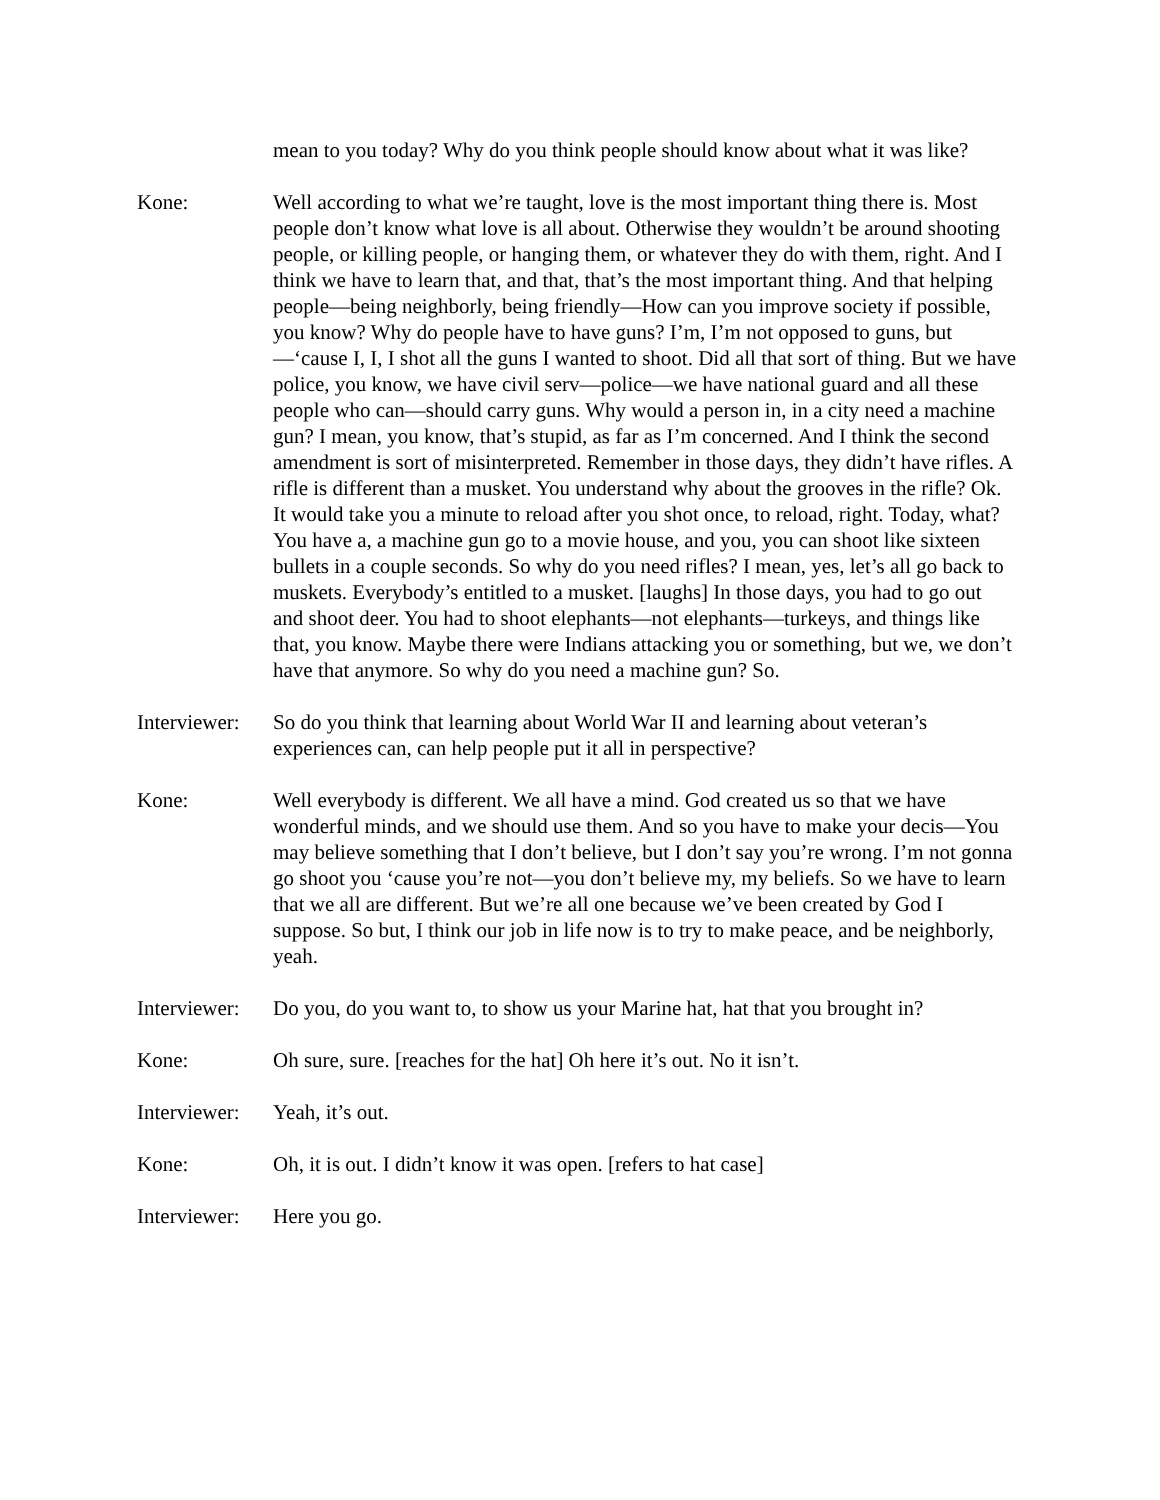mean to you today? Why do you think people should know about what it was like?
Kone: Well according to what we’re taught, love is the most important thing there is. Most people don’t know what love is all about. Otherwise they wouldn’t be around shooting people, or killing people, or hanging them, or whatever they do with them, right. And I think we have to learn that, and that, that’s the most important thing. And that helping people—being neighborly, being friendly—How can you improve society if possible, you know? Why do people have to have guns? I’m, I’m not opposed to guns, but—‘cause I, I, I shot all the guns I wanted to shoot. Did all that sort of thing. But we have police, you know, we have civil serv—police—we have national guard and all these people who can—should carry guns. Why would a person in, in a city need a machine gun? I mean, you know, that’s stupid, as far as I’m concerned. And I think the second amendment is sort of misinterpreted. Remember in those days, they didn’t have rifles. A rifle is different than a musket. You understand why about the grooves in the rifle? Ok. It would take you a minute to reload after you shot once, to reload, right. Today, what? You have a, a machine gun go to a movie house, and you, you can shoot like sixteen bullets in a couple seconds. So why do you need rifles? I mean, yes, let’s all go back to muskets. Everybody’s entitled to a musket. [laughs] In those days, you had to go out and shoot deer. You had to shoot elephants—not elephants—turkeys, and things like that, you know. Maybe there were Indians attacking you or something, but we, we don’t have that anymore. So why do you need a machine gun? So.
Interviewer:
So do you think that learning about World War II and learning about veteran’s experiences can, can help people put it all in perspective?
Kone: Well everybody is different. We all have a mind. God created us so that we have wonderful minds, and we should use them. And so you have to make your decis—You may believe something that I don’t believe, but I don’t say you’re wrong. I’m not gonna go shoot you ‘cause you’re not—you don’t believe my, my beliefs. So we have to learn that we all are different. But we’re all one because we’ve been created by God I suppose. So but, I think our job in life now is to try to make peace, and be neighborly, yeah.
Interviewer:
Do you, do you want to, to show us your Marine hat, hat that you brought in?
Kone: Oh sure, sure. [reaches for the hat] Oh here it’s out. No it isn’t.
Interviewer:
Yeah, it’s out.
Kone: Oh, it is out. I didn’t know it was open. [refers to hat case]
Interviewer:
Here you go.